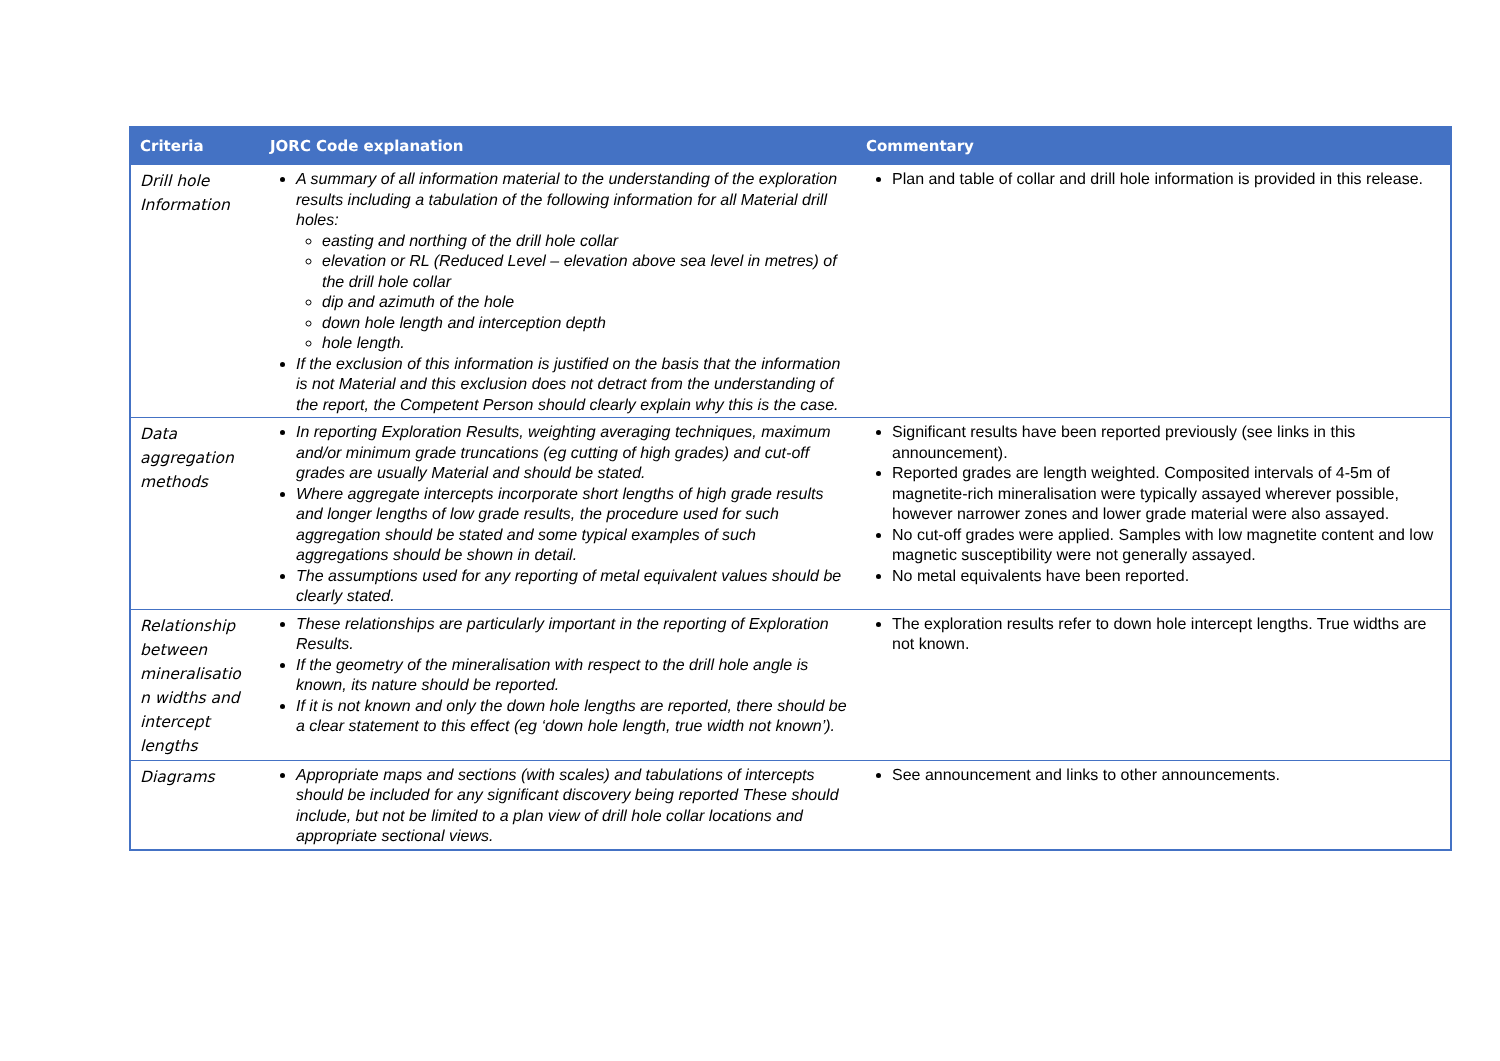| Criteria | JORC Code explanation | Commentary |
| --- | --- | --- |
| Drill hole Information | A summary of all information material to the understanding of the exploration results including a tabulation of the following information for all Material drill holes: easting and northing of the drill hole collar elevation or RL (Reduced Level – elevation above sea level in metres) of the drill hole collar dip and azimuth of the hole down hole length and interception depth hole length. If the exclusion of this information is justified on the basis that the information is not Material and this exclusion does not detract from the understanding of the report, the Competent Person should clearly explain why this is the case. | Plan and table of collar and drill hole information is provided in this release. |
| Data aggregation methods | In reporting Exploration Results, weighting averaging techniques, maximum and/or minimum grade truncations (eg cutting of high grades) and cut-off grades are usually Material and should be stated. Where aggregate intercepts incorporate short lengths of high grade results and longer lengths of low grade results, the procedure used for such aggregation should be stated and some typical examples of such aggregations should be shown in detail. The assumptions used for any reporting of metal equivalent values should be clearly stated. | Significant results have been reported previously (see links in this announcement). Reported grades are length weighted. Composited intervals of 4-5m of magnetite-rich mineralisation were typically assayed wherever possible, however narrower zones and lower grade material were also assayed. No cut-off grades were applied. Samples with low magnetite content and low magnetic susceptibility were not generally assayed. No metal equivalents have been reported. |
| Relationship between mineralisatio n widths and intercept lengths | These relationships are particularly important in the reporting of Exploration Results. If the geometry of the mineralisation with respect to the drill hole angle is known, its nature should be reported. If it is not known and only the down hole lengths are reported, there should be a clear statement to this effect (eg ‘down hole length, true width not known’). | The exploration results refer to down hole intercept lengths. True widths are not known. |
| Diagrams | Appropriate maps and sections (with scales) and tabulations of intercepts should be included for any significant discovery being reported These should include, but not be limited to a plan view of drill hole collar locations and appropriate sectional views. | See announcement and links to other announcements. |